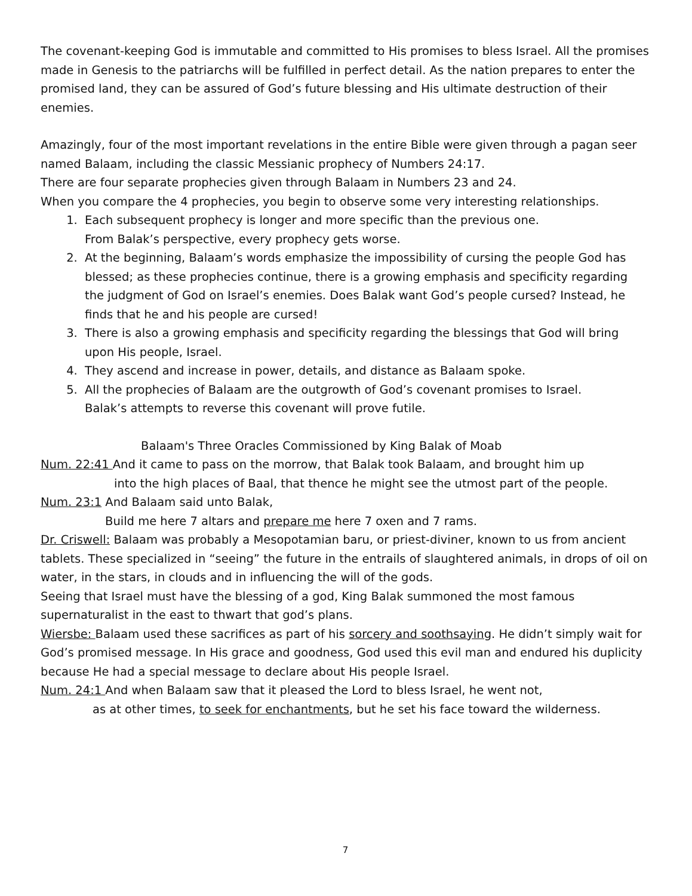The covenant-keeping God is immutable and committed to His promises to bless Israel. All the promises made in Genesis to the patriarchs will be fulfilled in perfect detail. As the nation prepares to enter the promised land, they can be assured of God’s future blessing and His ultimate destruction of their enemies.
Amazingly, four of the most important revelations in the entire Bible were given through a pagan seer named Balaam, including the classic Messianic prophecy of Numbers 24:17.
There are four separate prophecies given through Balaam in Numbers 23 and 24.
When you compare the 4 prophecies, you begin to observe some very interesting relationships.
1. Each subsequent prophecy is longer and more specific than the previous one.
From Balak’s perspective, every prophecy gets worse.
2. At the beginning, Balaam’s words emphasize the impossibility of cursing the people God has blessed; as these prophecies continue, there is a growing emphasis and specificity regarding the judgment of God on Israel’s enemies. Does Balak want God’s people cursed? Instead, he finds that he and his people are cursed!
3. There is also a growing emphasis and specificity regarding the blessings that God will bring upon His people, Israel.
4. They ascend and increase in power, details, and distance as Balaam spoke.
5. All the prophecies of Balaam are the outgrowth of God’s covenant promises to Israel.
Balak’s attempts to reverse this covenant will prove futile.
Balaam's Three Oracles Commissioned by King Balak of Moab
Num. 22:41 And it came to pass on the morrow, that Balak took Balaam, and brought him up
into the high places of Baal, that thence he might see the utmost part of the people.
Num. 23:1 And Balaam said unto Balak,
Build me here 7 altars and prepare me here 7 oxen and 7 rams.
Dr. Criswell: Balaam was probably a Mesopotamian baru, or priest-diviner, known to us from ancient tablets. These specialized in “seeing” the future in the entrails of slaughtered animals, in drops of oil on water, in the stars, in clouds and in influencing the will of the gods.
Seeing that Israel must have the blessing of a god, King Balak summoned the most famous supernaturalist in the east to thwart that god’s plans.
Wiersbe: Balaam used these sacrifices as part of his sorcery and soothsaying. He didn’t simply wait for God’s promised message. In His grace and goodness, God used this evil man and endured his duplicity because He had a special message to declare about His people Israel.
Num. 24:1 And when Balaam saw that it pleased the Lord to bless Israel, he went not,
as at other times, to seek for enchantments, but he set his face toward the wilderness.
7